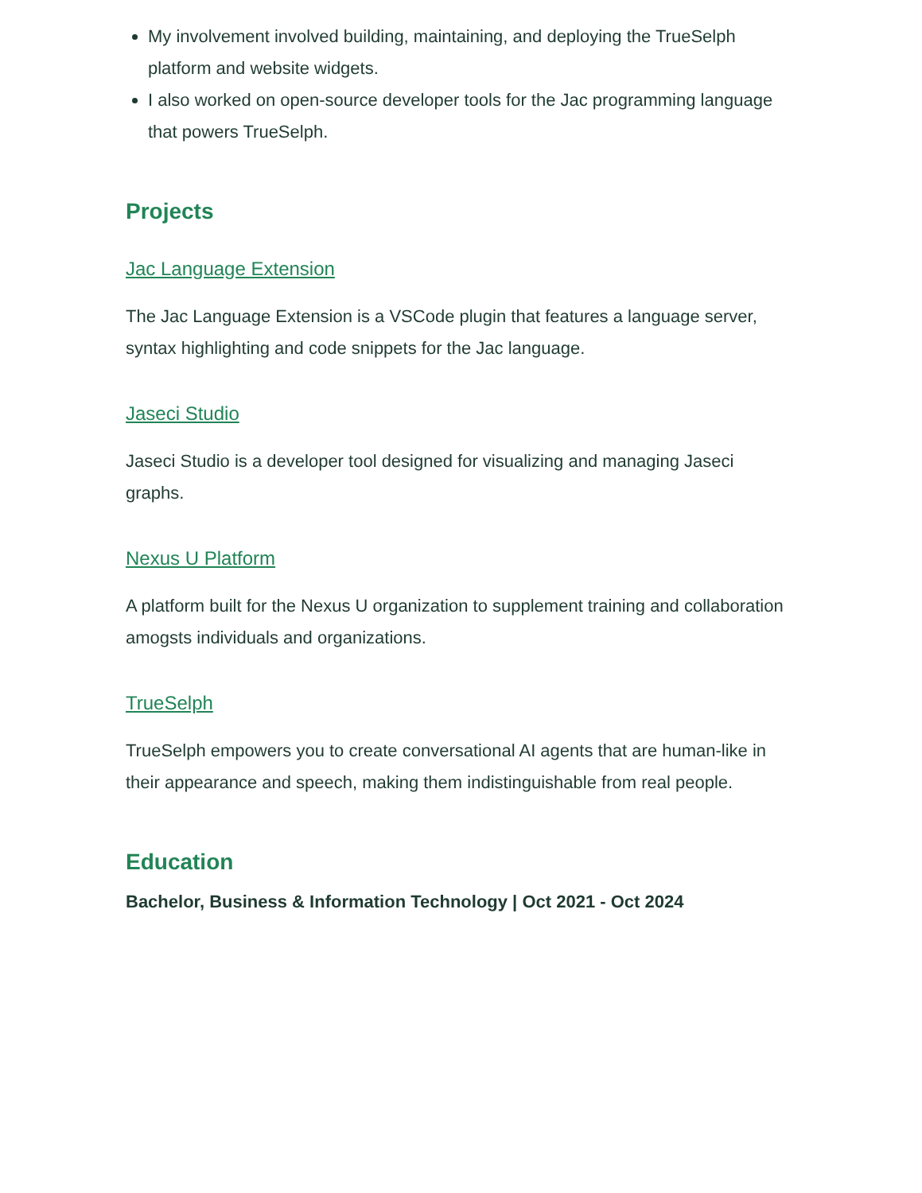My involvement involved building, maintaining, and deploying the TrueSelph platform and website widgets.
I also worked on open-source developer tools for the Jac programming language that powers TrueSelph.
Projects
Jac Language Extension
The Jac Language Extension is a VSCode plugin that features a language server, syntax highlighting and code snippets for the Jac language.
Jaseci Studio
Jaseci Studio is a developer tool designed for visualizing and managing Jaseci graphs.
Nexus U Platform
A platform built for the Nexus U organization to supplement training and collaboration amogsts individuals and organizations.
TrueSelph
TrueSelph empowers you to create conversational AI agents that are human-like in their appearance and speech, making them indistinguishable from real people.
Education
Bachelor, Business & Information Technology | Oct 2021 - Oct 2024